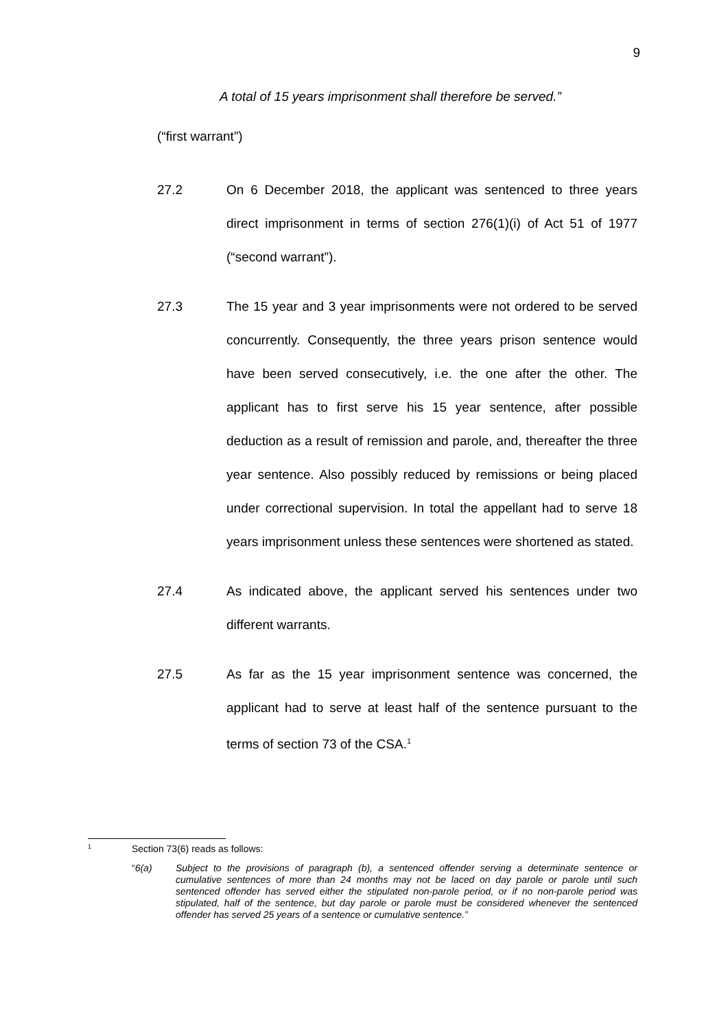9
A total of 15 years imprisonment shall therefore be served.”
(“first warrant”)
27.2 On 6 December 2018, the applicant was sentenced to three years direct imprisonment in terms of section 276(1)(i) of Act 51 of 1977 (“second warrant”).
27.3 The 15 year and 3 year imprisonments were not ordered to be served concurrently. Consequently, the three years prison sentence would have been served consecutively, i.e. the one after the other. The applicant has to first serve his 15 year sentence, after possible deduction as a result of remission and parole, and, thereafter the three year sentence. Also possibly reduced by remissions or being placed under correctional supervision. In total the appellant had to serve 18 years imprisonment unless these sentences were shortened as stated.
27.4 As indicated above, the applicant served his sentences under two different warrants.
27.5 As far as the 15 year imprisonment sentence was concerned, the applicant had to serve at least half of the sentence pursuant to the terms of section 73 of the CSA.<sup>1</sup>
1
Section 73(6) reads as follows:
“6(a) Subject to the provisions of paragraph (b), a sentenced offender serving a determinate sentence or cumulative sentences of more than 24 months may not be laced on day parole or parole until such sentenced offender has served either the stipulated non-parole period, or if no non-parole period was stipulated, half of the sentence, but day parole or parole must be considered whenever the sentenced offender has served 25 years of a sentence or cumulative sentence.”